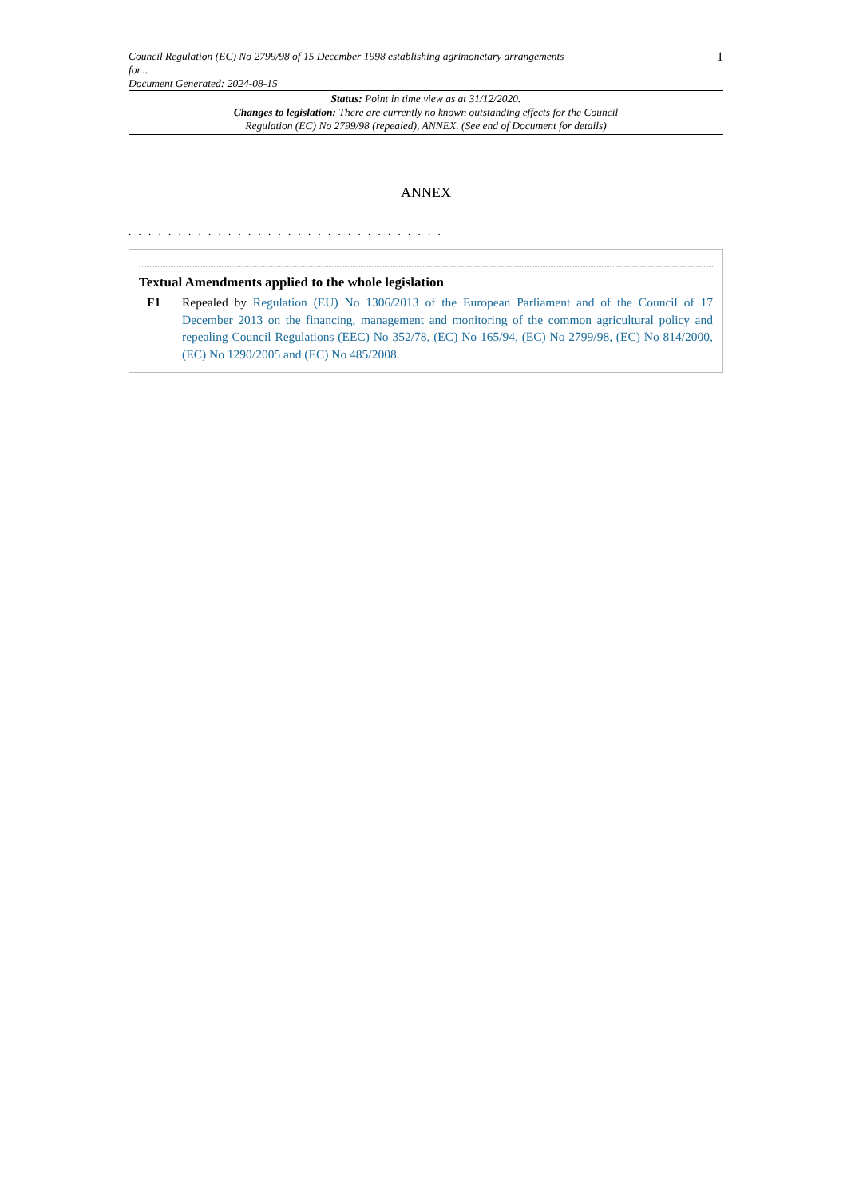Council Regulation (EC) No 2799/98 of 15 December 1998 establishing agrimonetary arrangements
for...
Document Generated: 2024-08-15
1
Status: Point in time view as at 31/12/2020.
Changes to legislation: There are currently no known outstanding effects for the Council
Regulation (EC) No 2799/98 (repealed), ANNEX. (See end of Document for details)
ANNEX
. . . . . . . . . . . . . . . . . . . . . . . . . . . . . . . .
Textual Amendments applied to the whole legislation
F1 Repealed by Regulation (EU) No 1306/2013 of the European Parliament and of the Council of 17 December 2013 on the financing, management and monitoring of the common agricultural policy and repealing Council Regulations (EEC) No 352/78, (EC) No 165/94, (EC) No 2799/98, (EC) No 814/2000, (EC) No 1290/2005 and (EC) No 485/2008.